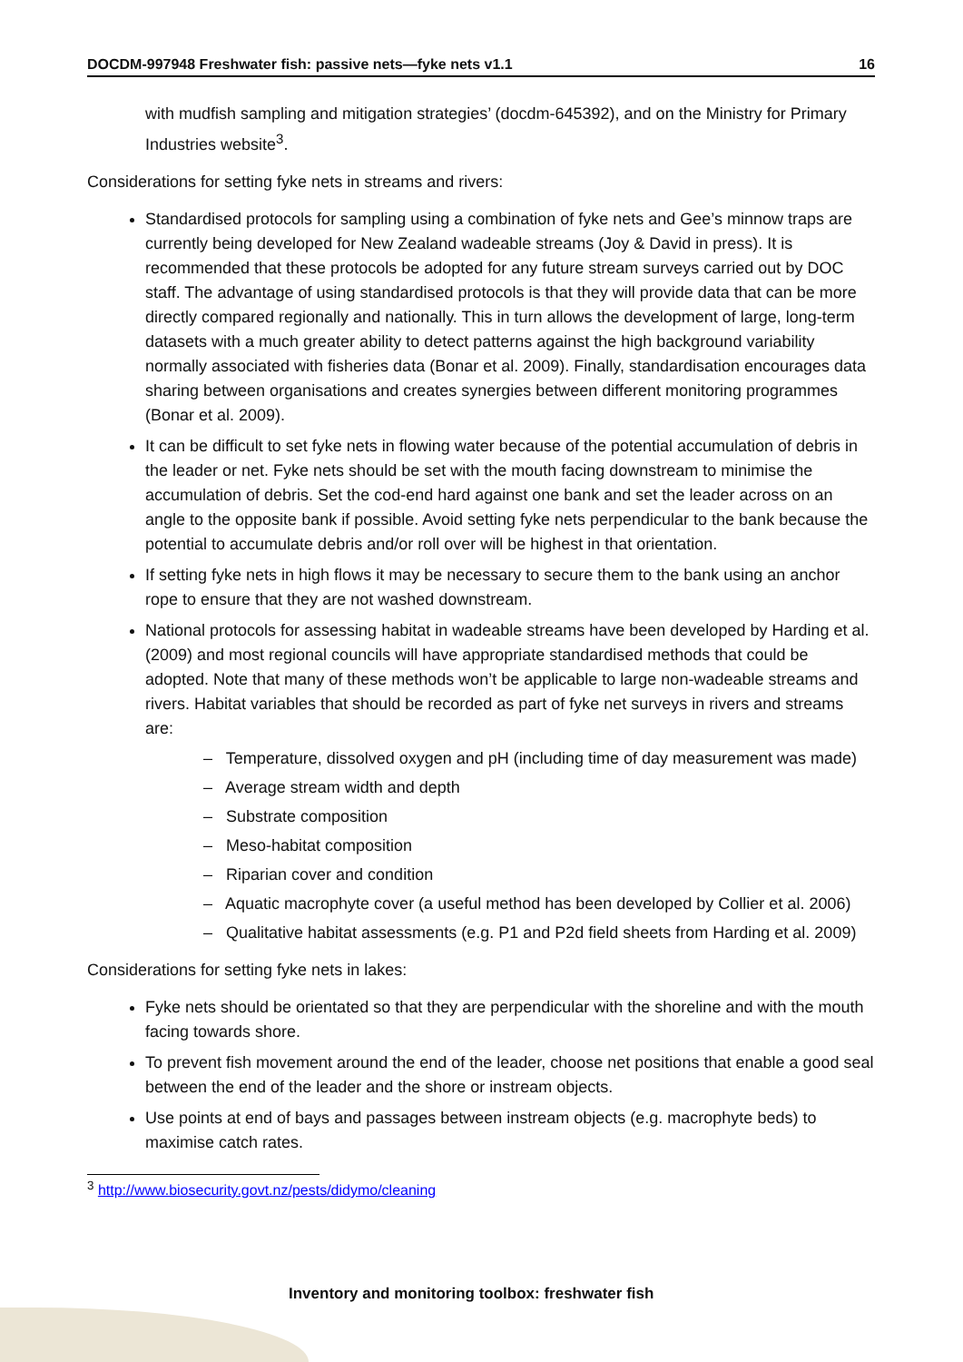DOCDM-997948 Freshwater fish: passive nets—fyke nets v1.1 16
with mudfish sampling and mitigation strategies’ (docdm-645392), and on the Ministry for Primary Industries website<sup>3</sup>.
Considerations for setting fyke nets in streams and rivers:
Standardised protocols for sampling using a combination of fyke nets and Gee’s minnow traps are currently being developed for New Zealand wadeable streams (Joy & David in press). It is recommended that these protocols be adopted for any future stream surveys carried out by DOC staff. The advantage of using standardised protocols is that they will provide data that can be more directly compared regionally and nationally. This in turn allows the development of large, long-term datasets with a much greater ability to detect patterns against the high background variability normally associated with fisheries data (Bonar et al. 2009). Finally, standardisation encourages data sharing between organisations and creates synergies between different monitoring programmes (Bonar et al. 2009).
It can be difficult to set fyke nets in flowing water because of the potential accumulation of debris in the leader or net. Fyke nets should be set with the mouth facing downstream to minimise the accumulation of debris. Set the cod-end hard against one bank and set the leader across on an angle to the opposite bank if possible. Avoid setting fyke nets perpendicular to the bank because the potential to accumulate debris and/or roll over will be highest in that orientation.
If setting fyke nets in high flows it may be necessary to secure them to the bank using an anchor rope to ensure that they are not washed downstream.
National protocols for assessing habitat in wadeable streams have been developed by Harding et al. (2009) and most regional councils will have appropriate standardised methods that could be adopted. Note that many of these methods won’t be applicable to large non-wadeable streams and rivers. Habitat variables that should be recorded as part of fyke net surveys in rivers and streams are:
– Temperature, dissolved oxygen and pH (including time of day measurement was made)
– Average stream width and depth
– Substrate composition
– Meso-habitat composition
– Riparian cover and condition
– Aquatic macrophyte cover (a useful method has been developed by Collier et al. 2006)
– Qualitative habitat assessments (e.g. P1 and P2d field sheets from Harding et al. 2009)
Considerations for setting fyke nets in lakes:
Fyke nets should be orientated so that they are perpendicular with the shoreline and with the mouth facing towards shore.
To prevent fish movement around the end of the leader, choose net positions that enable a good seal between the end of the leader and the shore or instream objects.
Use points at end of bays and passages between instream objects (e.g. macrophyte beds) to maximise catch rates.
<sup>3</sup> http://www.biosecurity.govt.nz/pests/didymo/cleaning
Inventory and monitoring toolbox: freshwater fish